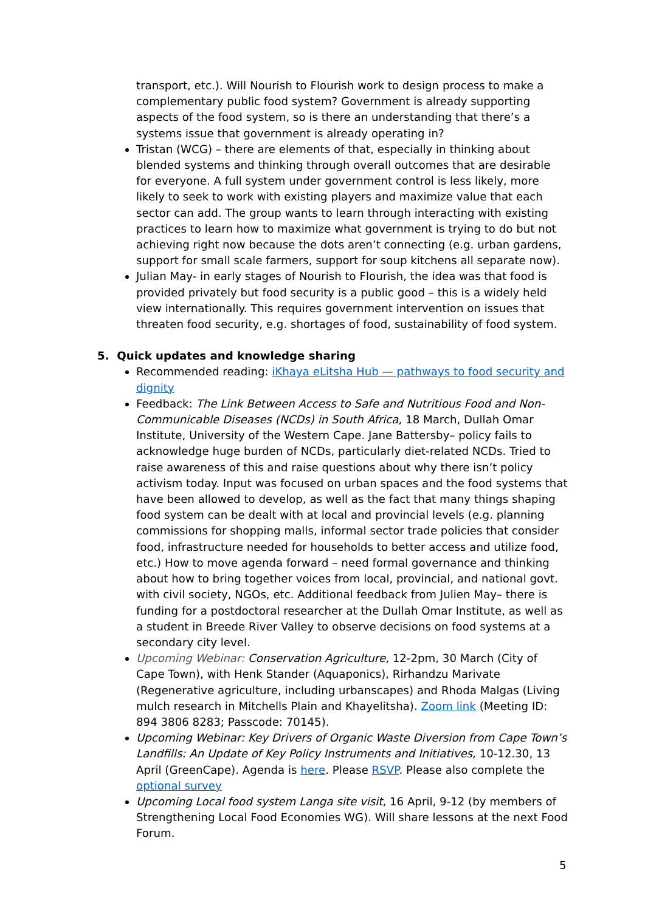transport, etc.). Will Nourish to Flourish work to design process to make a complementary public food system? Government is already supporting aspects of the food system, so is there an understanding that there’s a systems issue that government is already operating in?
Tristan (WCG) – there are elements of that, especially in thinking about blended systems and thinking through overall outcomes that are desirable for everyone. A full system under government control is less likely, more likely to seek to work with existing players and maximize value that each sector can add. The group wants to learn through interacting with existing practices to learn how to maximize what government is trying to do but not achieving right now because the dots aren’t connecting (e.g. urban gardens, support for small scale farmers, support for soup kitchens all separate now).
Julian May- in early stages of Nourish to Flourish, the idea was that food is provided privately but food security is a public good – this is a widely held view internationally. This requires government intervention on issues that threaten food security, e.g. shortages of food, sustainability of food system.
5. Quick updates and knowledge sharing
Recommended reading: iKhaya eLitsha Hub — pathways to food security and dignity
Feedback: The Link Between Access to Safe and Nutritious Food and Non-Communicable Diseases (NCDs) in South Africa, 18 March, Dullah Omar Institute, University of the Western Cape. Jane Battersby– policy fails to acknowledge huge burden of NCDs, particularly diet-related NCDs. Tried to raise awareness of this and raise questions about why there isn’t policy activism today. Input was focused on urban spaces and the food systems that have been allowed to develop, as well as the fact that many things shaping food system can be dealt with at local and provincial levels (e.g. planning commissions for shopping malls, informal sector trade policies that consider food, infrastructure needed for households to better access and utilize food, etc.) How to move agenda forward – need formal governance and thinking about how to bring together voices from local, provincial, and national govt. with civil society, NGOs, etc. Additional feedback from Julien May– there is funding for a postdoctoral researcher at the Dullah Omar Institute, as well as a student in Breede River Valley to observe decisions on food systems at a secondary city level.
Upcoming Webinar: Conservation Agriculture, 12-2pm, 30 March (City of Cape Town), with Henk Stander (Aquaponics), Rirhandzu Marivate (Regenerative agriculture, including urbanscapes) and Rhoda Malgas (Living mulch research in Mitchells Plain and Khayelitsha). Zoom link (Meeting ID: 894 3806 8283; Passcode: 70145).
Upcoming Webinar: Key Drivers of Organic Waste Diversion from Cape Town’s Landfills: An Update of Key Policy Instruments and Initiatives, 10-12.30, 13 April (GreenCape). Agenda is here. Please RSVP. Please also complete the optional survey
Upcoming Local food system Langa site visit, 16 April, 9-12 (by members of Strengthening Local Food Economies WG). Will share lessons at the next Food Forum.
5